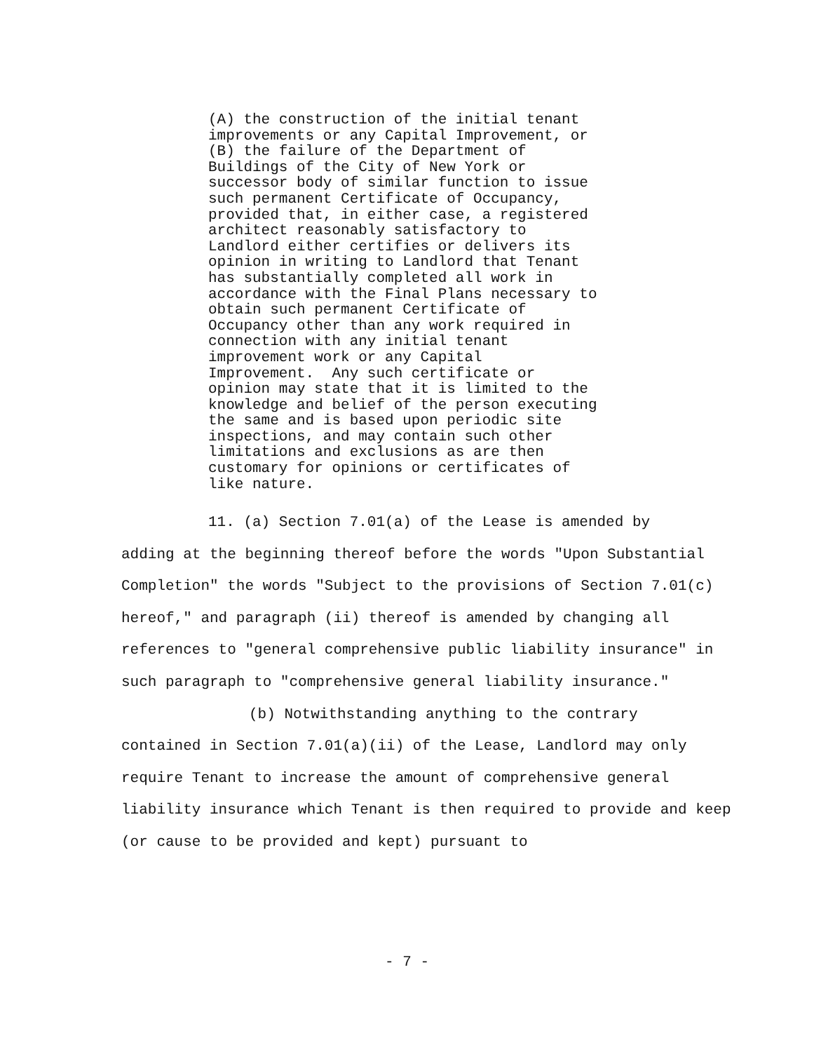(A) the construction of the initial tenant improvements or any Capital Improvement, or (B) the failure of the Department of Buildings of the City of New York or successor body of similar function to issue such permanent Certificate of Occupancy, provided that, in either case, a registered architect reasonably satisfactory to Landlord either certifies or delivers its opinion in writing to Landlord that Tenant has substantially completed all work in accordance with the Final Plans necessary to obtain such permanent Certificate of Occupancy other than any work required in connection with any initial tenant improvement work or any Capital Improvement. Any such certificate or opinion may state that it is limited to the knowledge and belief of the person executing the same and is based upon periodic site inspections, and may contain such other limitations and exclusions as are then customary for opinions or certificates of like nature.
11. (a) Section 7.01(a) of the Lease is amended by
adding at the beginning thereof before the words "Upon Substantial Completion" the words "Subject to the provisions of Section 7.01(c) hereof," and paragraph (ii) thereof is amended by changing all references to "general comprehensive public liability insurance" in such paragraph to "comprehensive general liability insurance."
(b) Notwithstanding anything to the contrary
contained in Section 7.01(a)(ii) of the Lease, Landlord may only require Tenant to increase the amount of comprehensive general liability insurance which Tenant is then required to provide and keep (or cause to be provided and kept) pursuant to
- 7 -